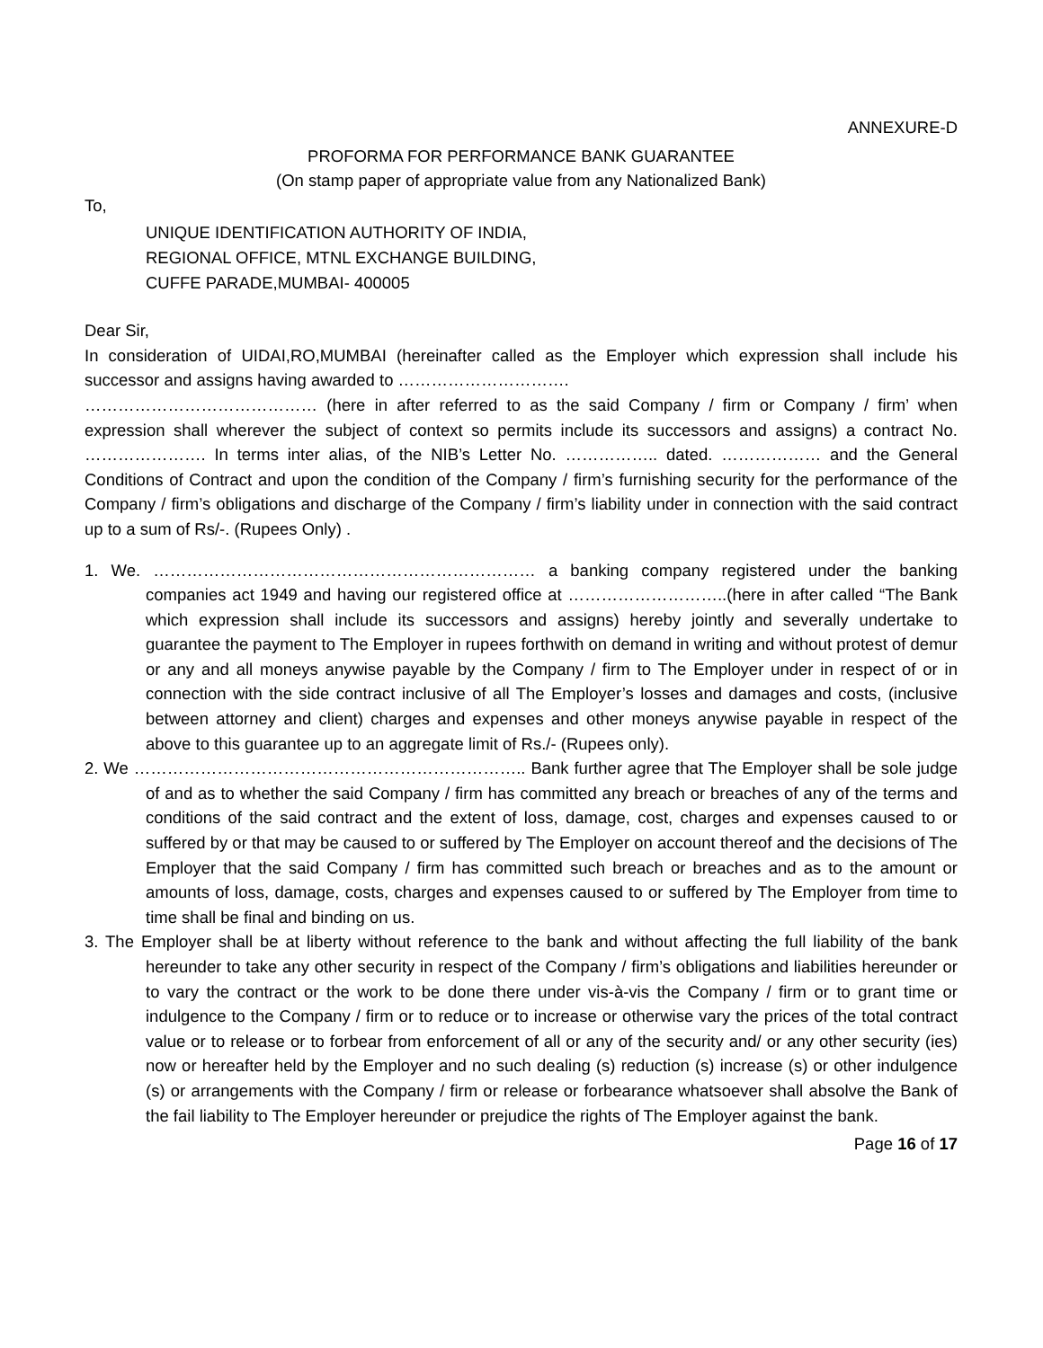ANNEXURE-D
PROFORMA FOR PERFORMANCE BANK GUARANTEE
(On stamp paper of appropriate value from any Nationalized Bank)
To,
UNIQUE IDENTIFICATION AUTHORITY OF INDIA,
REGIONAL OFFICE, MTNL EXCHANGE BUILDING,
CUFFE PARADE,MUMBAI- 400005
Dear Sir,
In consideration of UIDAI,RO,MUMBAI (hereinafter called as the Employer which expression shall include his successor and assigns having awarded to ………………………….
…………………………………… (here in after referred to as the said Company / firm or Company / firm’ when expression shall wherever the subject of context so permits include its successors and assigns) a contract No. …………………. In terms inter alias, of the NIB’s Letter No. …………….. dated. ……………… and the General Conditions of Contract and upon the condition of the Company / firm’s furnishing security for the performance of the Company / firm’s obligations and discharge of the Company / firm’s liability under in connection with the said contract up to a sum of Rs/-. (Rupees Only) .
1. We. …………………………………………………………… a banking company registered under the banking companies act 1949 and having our registered office at ………………………..(here in after called “The Bank which expression shall include its successors and assigns) hereby jointly and severally undertake to guarantee the payment to The Employer in rupees forthwith on demand in writing and without protest of demur or any and all moneys anywise payable by the Company / firm to The Employer under in respect of or in connection with the side contract inclusive of all The Employer’s losses and damages and costs, (inclusive between attorney and client) charges and expenses and other moneys anywise payable in respect of the above to this guarantee up to an aggregate limit of Rs./- (Rupees only).
2. We …………………………………………………………….. Bank further agree that The Employer shall be sole judge of and as to whether the said Company / firm has committed any breach or breaches of any of the terms and conditions of the said contract and the extent of loss, damage, cost, charges and expenses caused to or suffered by or that may be caused to or suffered by The Employer on account thereof and the decisions of The Employer that the said Company / firm has committed such breach or breaches and as to the amount or amounts of loss, damage, costs, charges and expenses caused to or suffered by The Employer from time to time shall be final and binding on us.
3. The Employer shall be at liberty without reference to the bank and without affecting the full liability of the bank hereunder to take any other security in respect of the Company / firm’s obligations and liabilities hereunder or to vary the contract or the work to be done there under vis-à-vis the Company / firm or to grant time or indulgence to the Company / firm or to reduce or to increase or otherwise vary the prices of the total contract value or to release or to forbear from enforcement of all or any of the security and/ or any other security (ies) now or hereafter held by the Employer and no such dealing (s) reduction (s) increase (s) or other indulgence (s) or arrangements with the Company / firm or release or forbearance whatsoever shall absolve the Bank of the fail liability to The Employer hereunder or prejudice the rights of The Employer against the bank.
Page 16 of 17